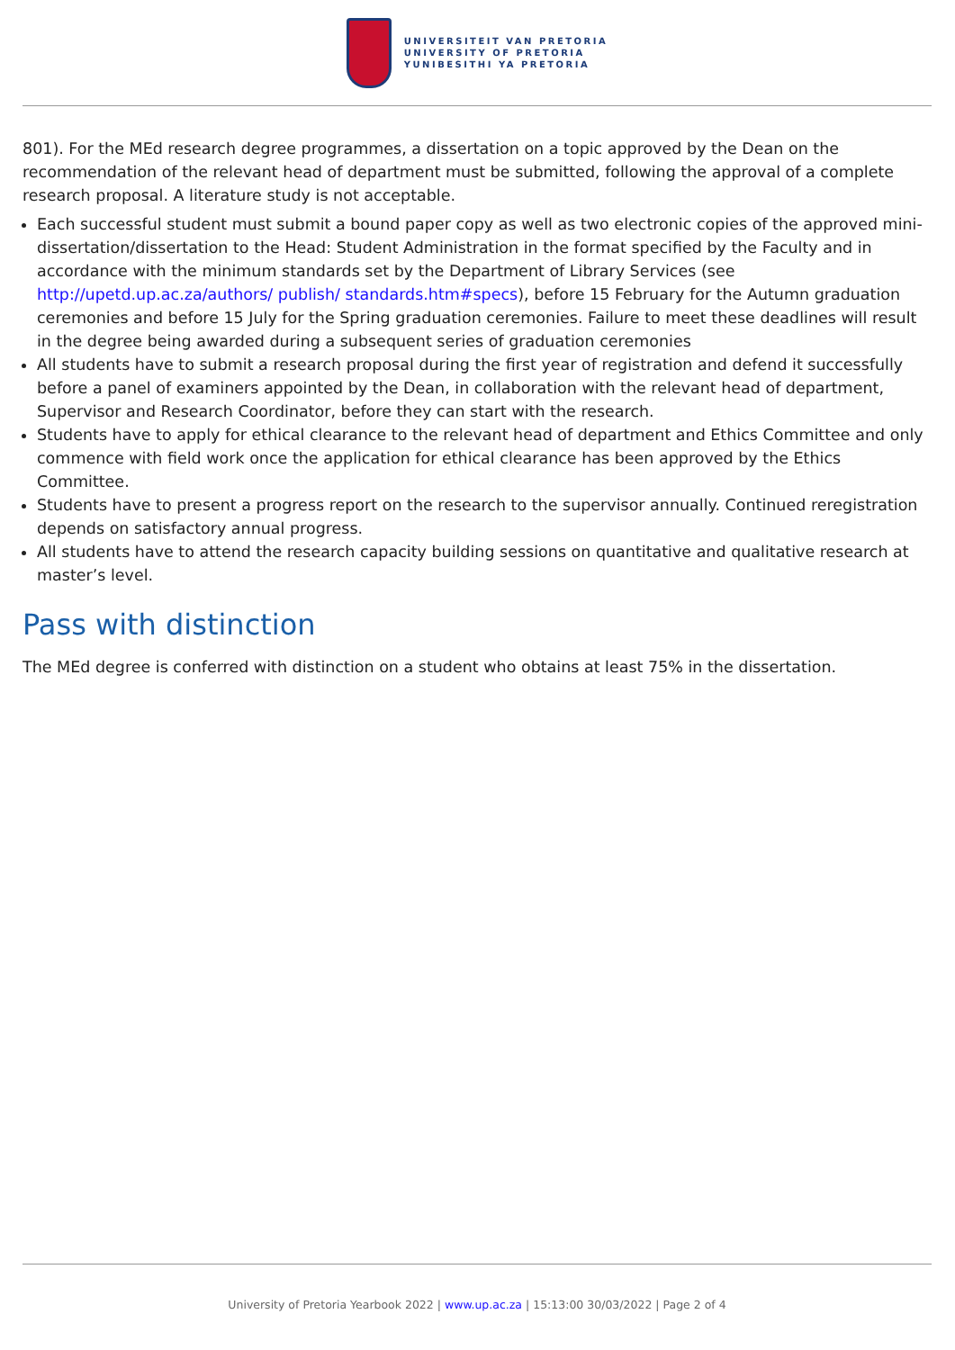UNIVERSITEIT VAN PRETORIA
UNIVERSITY OF PRETORIA
YUNIBESITHI YA PRETORIA
801). For the MEd research degree programmes, a dissertation on a topic approved by the Dean on the recommendation of the relevant head of department must be submitted, following the approval of a complete research proposal. A literature study is not acceptable.
Each successful student must submit a bound paper copy as well as two electronic copies of the approved mini-dissertation/dissertation to the Head: Student Administration in the format specified by the Faculty and in accordance with the minimum standards set by the Department of Library Services (see http://upetd.up.ac.za/authors/ publish/ standards.htm#specs), before 15 February for the Autumn graduation ceremonies and before 15 July for the Spring graduation ceremonies. Failure to meet these deadlines will result in the degree being awarded during a subsequent series of graduation ceremonies
All students have to submit a research proposal during the first year of registration and defend it successfully before a panel of examiners appointed by the Dean, in collaboration with the relevant head of department, Supervisor and Research Coordinator, before they can start with the research.
Students have to apply for ethical clearance to the relevant head of department and Ethics Committee and only commence with field work once the application for ethical clearance has been approved by the Ethics Committee.
Students have to present a progress report on the research to the supervisor annually. Continued reregistration depends on satisfactory annual progress.
All students have to attend the research capacity building sessions on quantitative and qualitative research at master’s level.
Pass with distinction
The MEd degree is conferred with distinction on a student who obtains at least 75% in the dissertation.
University of Pretoria Yearbook 2022 | www.up.ac.za | 15:13:00 30/03/2022 | Page 2 of 4